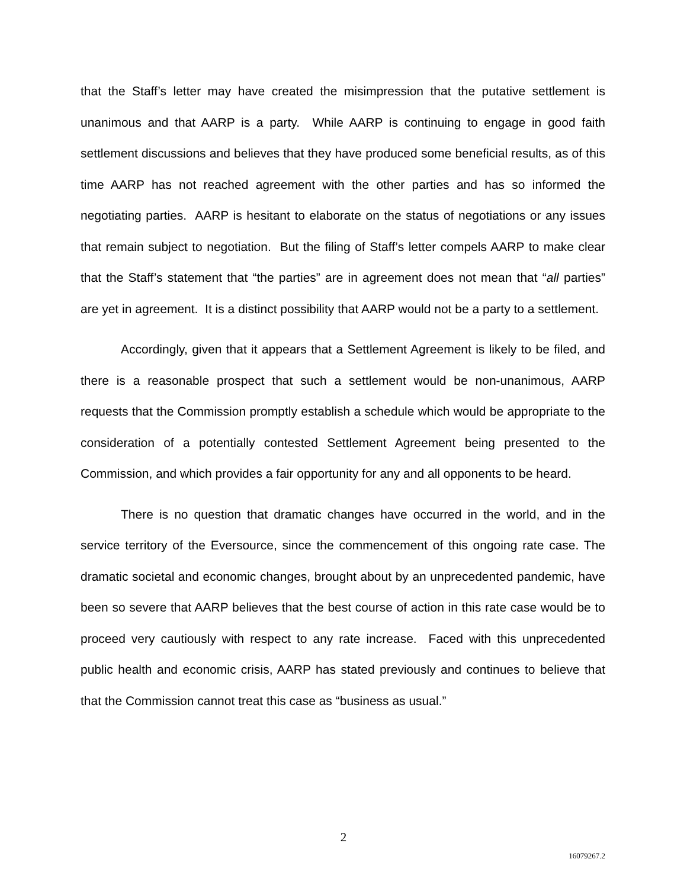that the Staff’s letter may have created the misimpression that the putative settlement is unanimous and that AARP is a party. While AARP is continuing to engage in good faith settlement discussions and believes that they have produced some beneficial results, as of this time AARP has not reached agreement with the other parties and has so informed the negotiating parties. AARP is hesitant to elaborate on the status of negotiations or any issues that remain subject to negotiation. But the filing of Staff’s letter compels AARP to make clear that the Staff’s statement that “the parties” are in agreement does not mean that “all parties” are yet in agreement. It is a distinct possibility that AARP would not be a party to a settlement.
Accordingly, given that it appears that a Settlement Agreement is likely to be filed, and there is a reasonable prospect that such a settlement would be non-unanimous, AARP requests that the Commission promptly establish a schedule which would be appropriate to the consideration of a potentially contested Settlement Agreement being presented to the Commission, and which provides a fair opportunity for any and all opponents to be heard.
There is no question that dramatic changes have occurred in the world, and in the service territory of the Eversource, since the commencement of this ongoing rate case. The dramatic societal and economic changes, brought about by an unprecedented pandemic, have been so severe that AARP believes that the best course of action in this rate case would be to proceed very cautiously with respect to any rate increase. Faced with this unprecedented public health and economic crisis, AARP has stated previously and continues to believe that that the Commission cannot treat this case as “business as usual.”
2
16079267.2